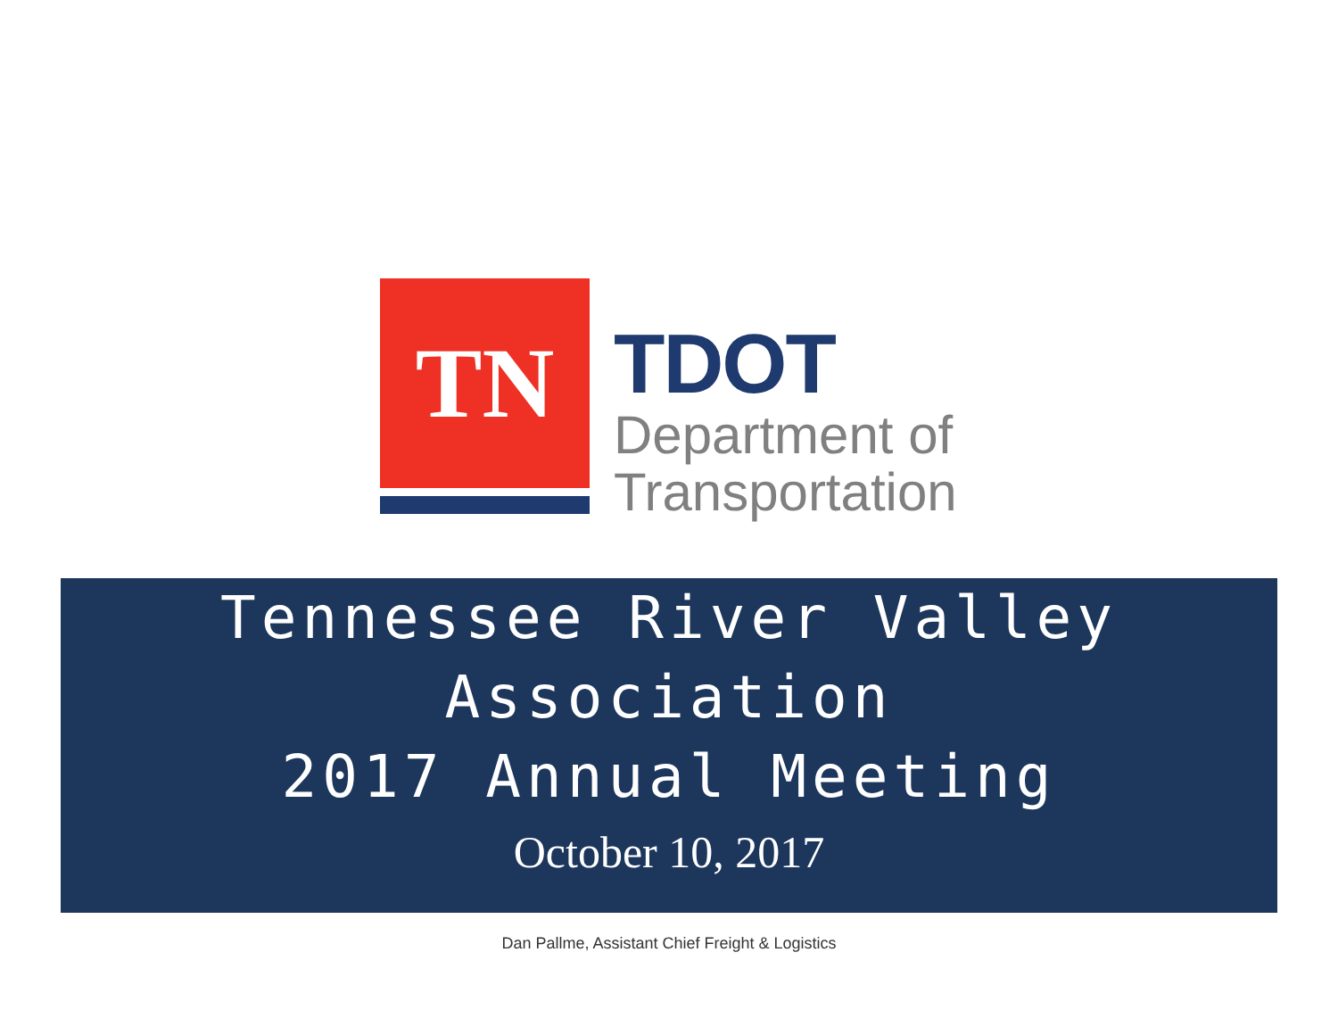TN
TDOT
Department of
Transportation
Tennessee River Valley
Association
2017 Annual Meeting
October 10, 2017
Dan Pallme, Assistant Chief Freight & Logistics